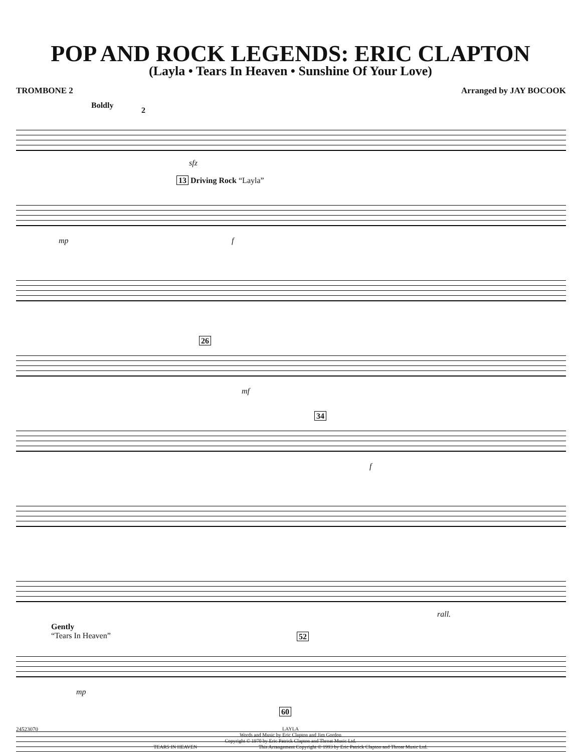POP AND ROCK LEGENDS: ERIC CLAPTON
(Layla • Tears In Heaven • Sunshine Of Your Love)
TROMBONE 2 Arranged by JAY BOCOOK
Boldly
2
sfz
13 Driving Rock “Layla”
mp f
26
mf
34
f
rall.
Gently
“Tears In Heaven” 52
mp
60
24523070
LAYLA
Words and Music by Eric Clapton and Jim Gordon
Copyright © 1970 by Eric Patrick Clapton and Throat Music Ltd.
TEARS IN HEAVEN This Arrangement Copyright © 1993 by Eric Patrick Clapton and Throat Music Ltd.